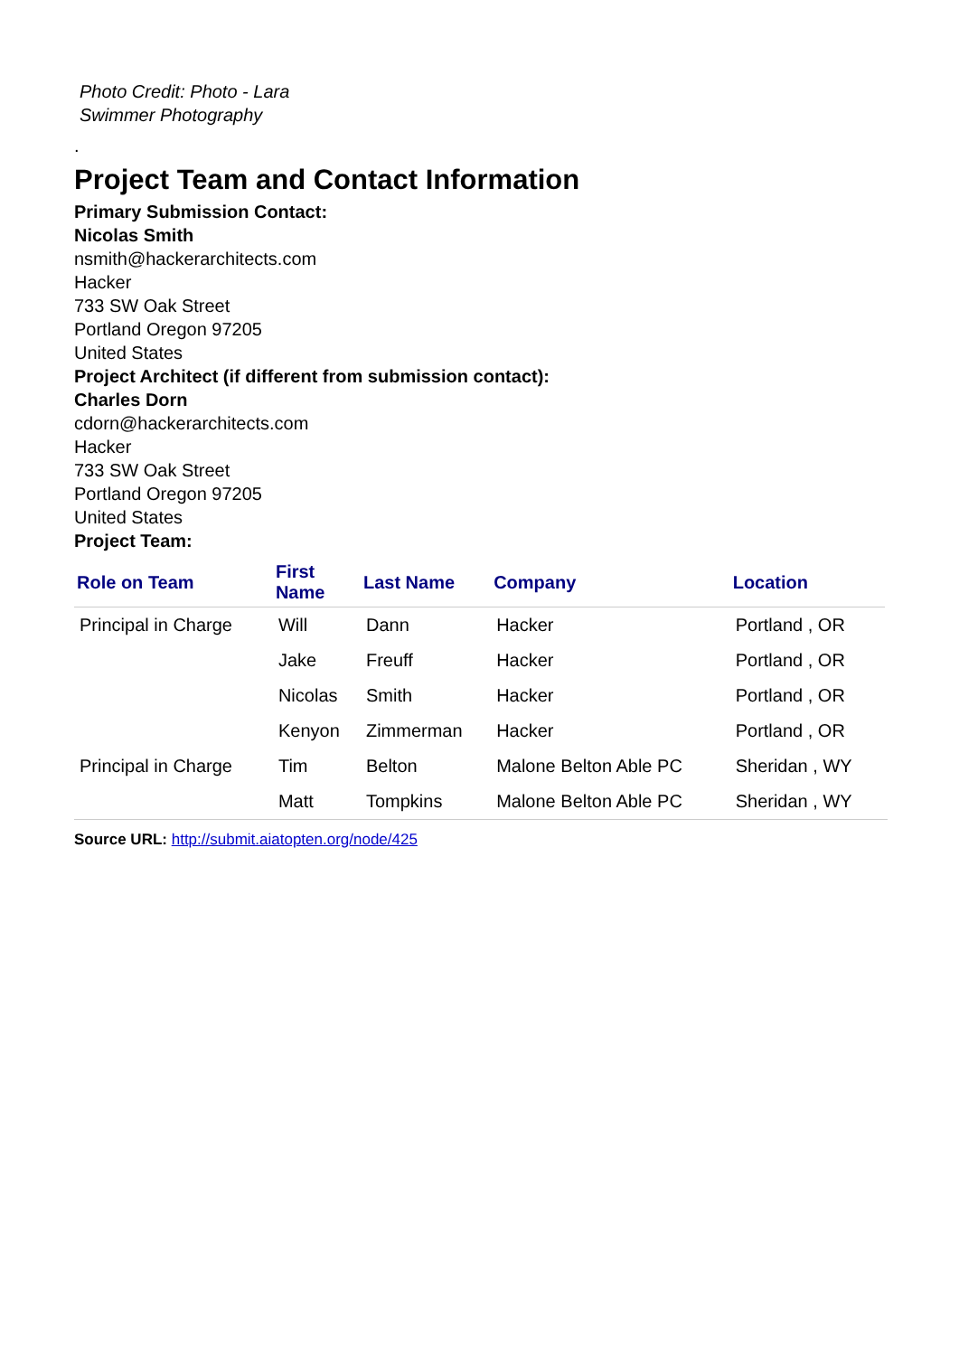Photo Credit: Photo - Lara
Swimmer Photography
.
Project Team and Contact Information
Primary Submission Contact:
Nicolas Smith
nsmith@hackerarchitects.com
Hacker
733 SW Oak Street
Portland Oregon 97205
United States
Project Architect (if different from submission contact):
Charles Dorn
cdorn@hackerarchitects.com
Hacker
733 SW Oak Street
Portland Oregon 97205
United States
Project Team:
| Role on Team | First Name | Last Name | Company | Location |
| --- | --- | --- | --- | --- |
| Principal in Charge | Will | Dann | Hacker | Portland , OR |
| | Jake | Freuff | Hacker | Portland , OR |
| | Nicolas | Smith | Hacker | Portland , OR |
| | Kenyon | Zimmerman | Hacker | Portland , OR |
| Principal in Charge | Tim | Belton | Malone Belton Able PC | Sheridan , WY |
| | Matt | Tompkins | Malone Belton Able PC | Sheridan , WY |
Source URL: http://submit.aiatopten.org/node/425